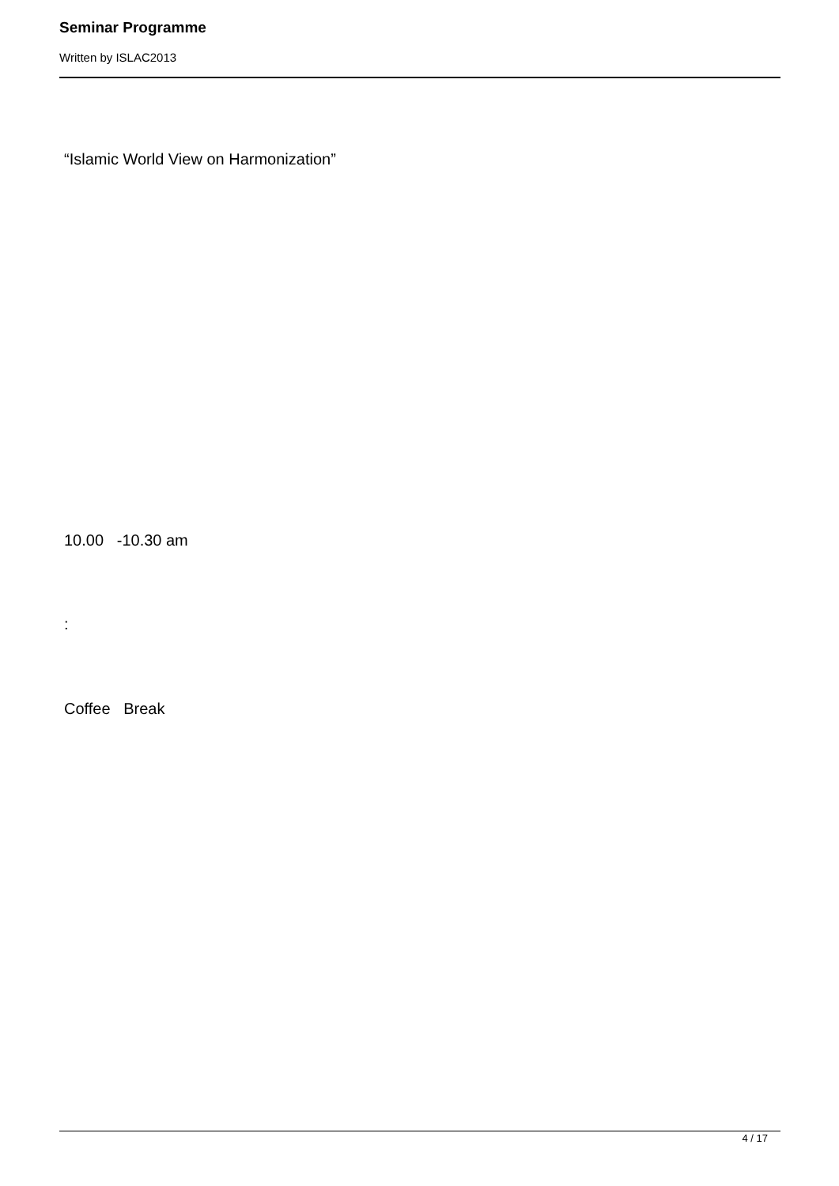Seminar Programme
Written by ISLAC2013
“Islamic World View on Harmonization”
10.00 -10.30 am
:
Coffee Break
4 / 17